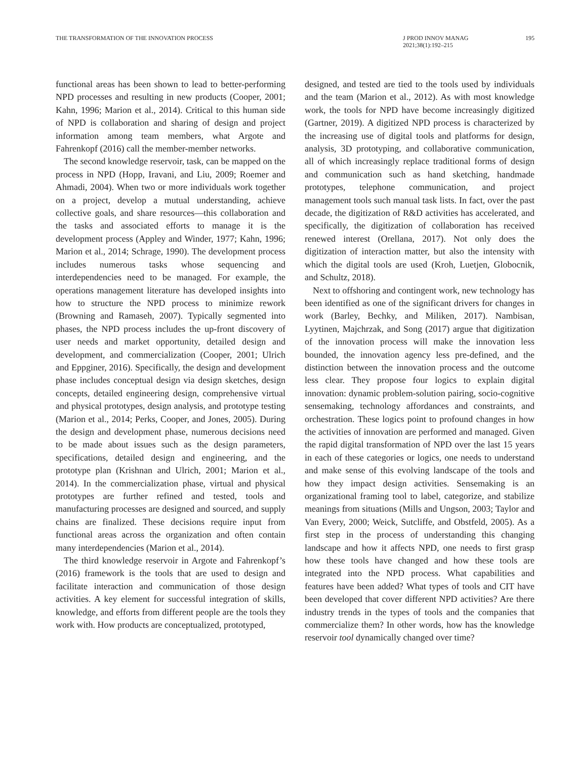THE TRANSFORMATION OF THE INNOVATION PROCESS
J PROD INNOV MANAG
2021;38(1):192–215
195
functional areas has been shown to lead to better-performing NPD processes and resulting in new products (Cooper, 2001; Kahn, 1996; Marion et al., 2014). Critical to this human side of NPD is collaboration and sharing of design and project information among team members, what Argote and Fahrenkopf (2016) call the member-member networks.
The second knowledge reservoir, task, can be mapped on the process in NPD (Hopp, Iravani, and Liu, 2009; Roemer and Ahmadi, 2004). When two or more individuals work together on a project, develop a mutual understanding, achieve collective goals, and share resources—this collaboration and the tasks and associated efforts to manage it is the development process (Appley and Winder, 1977; Kahn, 1996; Marion et al., 2014; Schrage, 1990). The development process includes numerous tasks whose sequencing and interdependencies need to be managed. For example, the operations management literature has developed insights into how to structure the NPD process to minimize rework (Browning and Ramaseh, 2007). Typically segmented into phases, the NPD process includes the up-front discovery of user needs and market opportunity, detailed design and development, and commercialization (Cooper, 2001; Ulrich and Eppginer, 2016). Specifically, the design and development phase includes conceptual design via design sketches, design concepts, detailed engineering design, comprehensive virtual and physical prototypes, design analysis, and prototype testing (Marion et al., 2014; Perks, Cooper, and Jones, 2005). During the design and development phase, numerous decisions need to be made about issues such as the design parameters, specifications, detailed design and engineering, and the prototype plan (Krishnan and Ulrich, 2001; Marion et al., 2014). In the commercialization phase, virtual and physical prototypes are further refined and tested, tools and manufacturing processes are designed and sourced, and supply chains are finalized. These decisions require input from functional areas across the organization and often contain many interdependencies (Marion et al., 2014).
The third knowledge reservoir in Argote and Fahrenkopf’s (2016) framework is the tools that are used to design and facilitate interaction and communication of those design activities. A key element for successful integration of skills, knowledge, and efforts from different people are the tools they work with. How products are conceptualized, prototyped,
designed, and tested are tied to the tools used by individuals and the team (Marion et al., 2012). As with most knowledge work, the tools for NPD have become increasingly digitized (Gartner, 2019). A digitized NPD process is characterized by the increasing use of digital tools and platforms for design, analysis, 3D prototyping, and collaborative communication, all of which increasingly replace traditional forms of design and communication such as hand sketching, handmade prototypes, telephone communication, and project management tools such manual task lists. In fact, over the past decade, the digitization of R&D activities has accelerated, and specifically, the digitization of collaboration has received renewed interest (Orellana, 2017). Not only does the digitization of interaction matter, but also the intensity with which the digital tools are used (Kroh, Luetjen, Globocnik, and Schultz, 2018).
Next to offshoring and contingent work, new technology has been identified as one of the significant drivers for changes in work (Barley, Bechky, and Miliken, 2017). Nambisan, Lyytinen, Majchrzak, and Song (2017) argue that digitization of the innovation process will make the innovation less bounded, the innovation agency less pre-defined, and the distinction between the innovation process and the outcome less clear. They propose four logics to explain digital innovation: dynamic problem-solution pairing, socio-cognitive sensemaking, technology affordances and constraints, and orchestration. These logics point to profound changes in how the activities of innovation are performed and managed. Given the rapid digital transformation of NPD over the last 15 years in each of these categories or logics, one needs to understand and make sense of this evolving landscape of the tools and how they impact design activities. Sensemaking is an organizational framing tool to label, categorize, and stabilize meanings from situations (Mills and Ungson, 2003; Taylor and Van Every, 2000; Weick, Sutcliffe, and Obstfeld, 2005). As a first step in the process of understanding this changing landscape and how it affects NPD, one needs to first grasp how these tools have changed and how these tools are integrated into the NPD process. What capabilities and features have been added? What types of tools and CIT have been developed that cover different NPD activities? Are there industry trends in the types of tools and the companies that commercialize them? In other words, how has the knowledge reservoir tool dynamically changed over time?